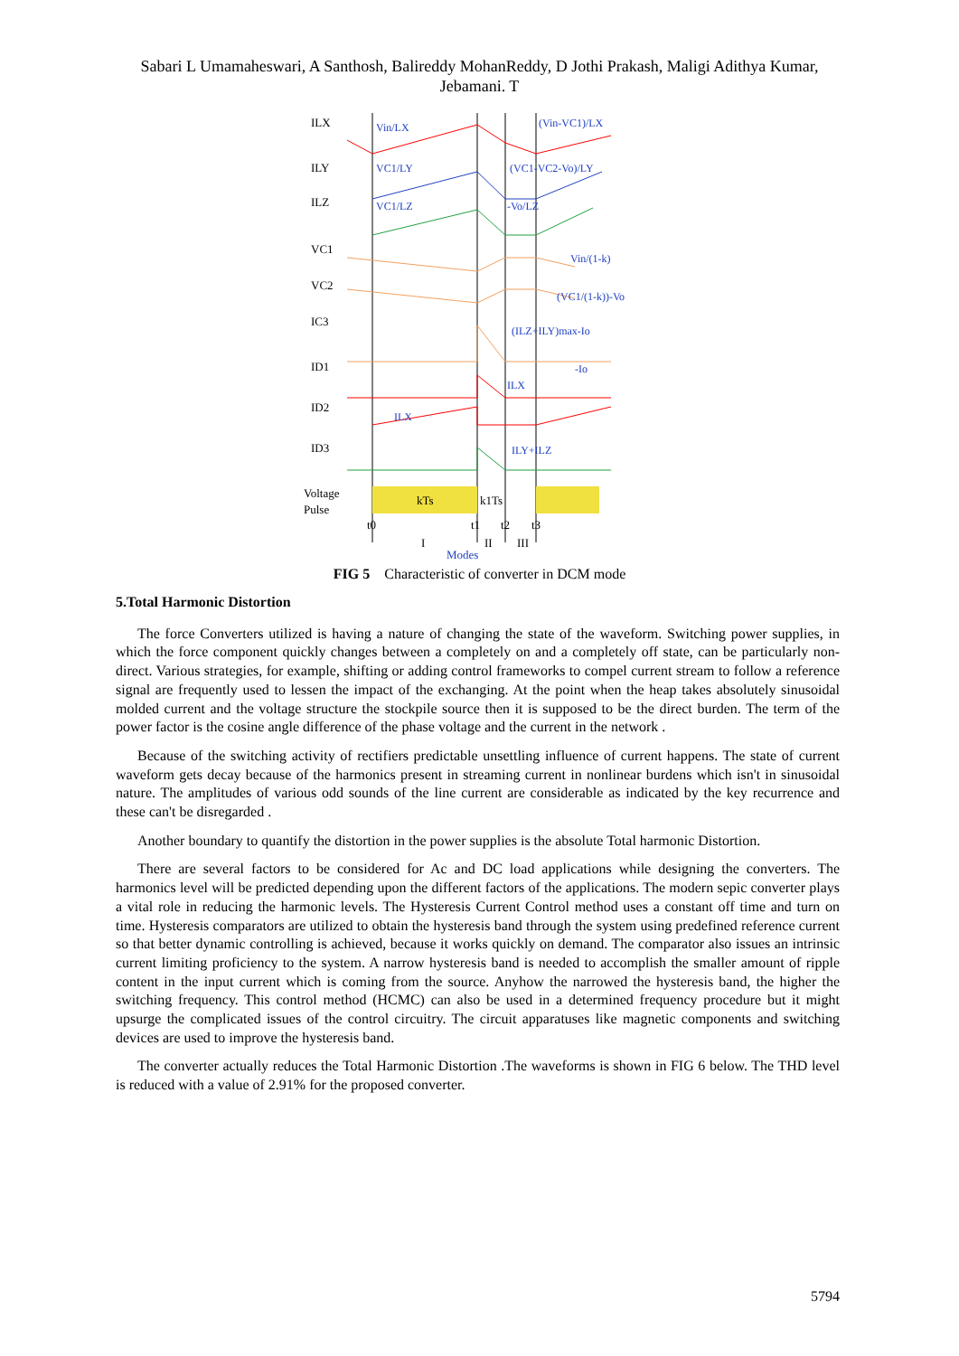Sabari L Umamaheswari, A Santhosh, Balireddy MohanReddy, D Jothi Prakash, Maligi Adithya Kumar, Jebamani. T
ILX
ILY
ILZ
VC1
VC2
IC3
ID1
ID2
ID3
Voltage
Pulse
kTs
k1Ts
t0
t1
t2
t3
I
II
III
Modes
Vin/LX
(Vin-VC1)/LX
VC1/LY
(VC1-VC2-Vo)/LY
VC1/LZ
-Vo/LZ
Vin/(1-k)
(VC1/(1-k))-Vo
(ILZ+ILY)max-Io
-Io
ILX
ILX
ILY+ILZ
FIG 5 Characteristic of converter in DCM mode
5.Total Harmonic Distortion
The force Converters utilized is having a nature of changing the state of the waveform. Switching power supplies, in which the force component quickly changes between a completely on and a completely off state, can be particularly non-direct. Various strategies, for example, shifting or adding control frameworks to compel current stream to follow a reference signal are frequently used to lessen the impact of the exchanging. At the point when the heap takes absolutely sinusoidal molded current and the voltage structure the stockpile source then it is supposed to be the direct burden. The term of the power factor is the cosine angle difference of the phase voltage and the current in the network .
Because of the switching activity of rectifiers predictable unsettling influence of current happens. The state of current waveform gets decay because of the harmonics present in streaming current in nonlinear burdens which isn't in sinusoidal nature. The amplitudes of various odd sounds of the line current are considerable as indicated by the key recurrence and these can't be disregarded .
Another boundary to quantify the distortion in the power supplies is the absolute Total harmonic Distortion.
There are several factors to be considered for Ac and DC load applications while designing the converters. The harmonics level will be predicted depending upon the different factors of the applications. The modern sepic converter plays a vital role in reducing the harmonic levels. The Hysteresis Current Control method uses a constant off time and turn on time. Hysteresis comparators are utilized to obtain the hysteresis band through the system using predefined reference current so that better dynamic controlling is achieved, because it works quickly on demand. The comparator also issues an intrinsic current limiting proficiency to the system. A narrow hysteresis band is needed to accomplish the smaller amount of ripple content in the input current which is coming from the source. Anyhow the narrowed the hysteresis band, the higher the switching frequency. This control method (HCMC) can also be used in a determined frequency procedure but it might upsurge the complicated issues of the control circuitry. The circuit apparatuses like magnetic components and switching devices are used to improve the hysteresis band.
The converter actually reduces the Total Harmonic Distortion .The waveforms is shown in FIG 6 below. The THD level is reduced with a value of 2.91% for the proposed converter.
5794